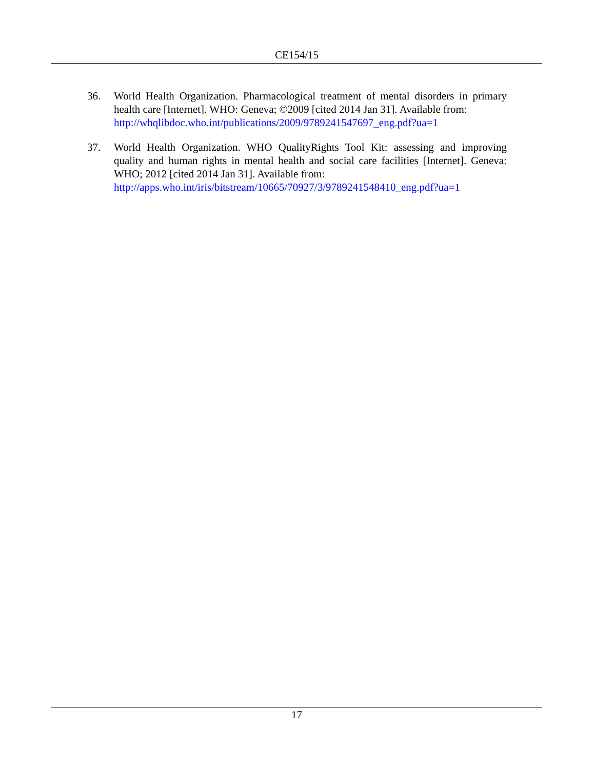CE154/15
36. World Health Organization. Pharmacological treatment of mental disorders in primary health care [Internet]. WHO: Geneva; ©2009 [cited 2014 Jan 31]. Available from:
http://whqlibdoc.who.int/publications/2009/9789241547697_eng.pdf?ua=1
37. World Health Organization. WHO QualityRights Tool Kit: assessing and improving quality and human rights in mental health and social care facilities [Internet]. Geneva: WHO; 2012 [cited 2014 Jan 31]. Available from:
http://apps.who.int/iris/bitstream/10665/70927/3/9789241548410_eng.pdf?ua=1
17